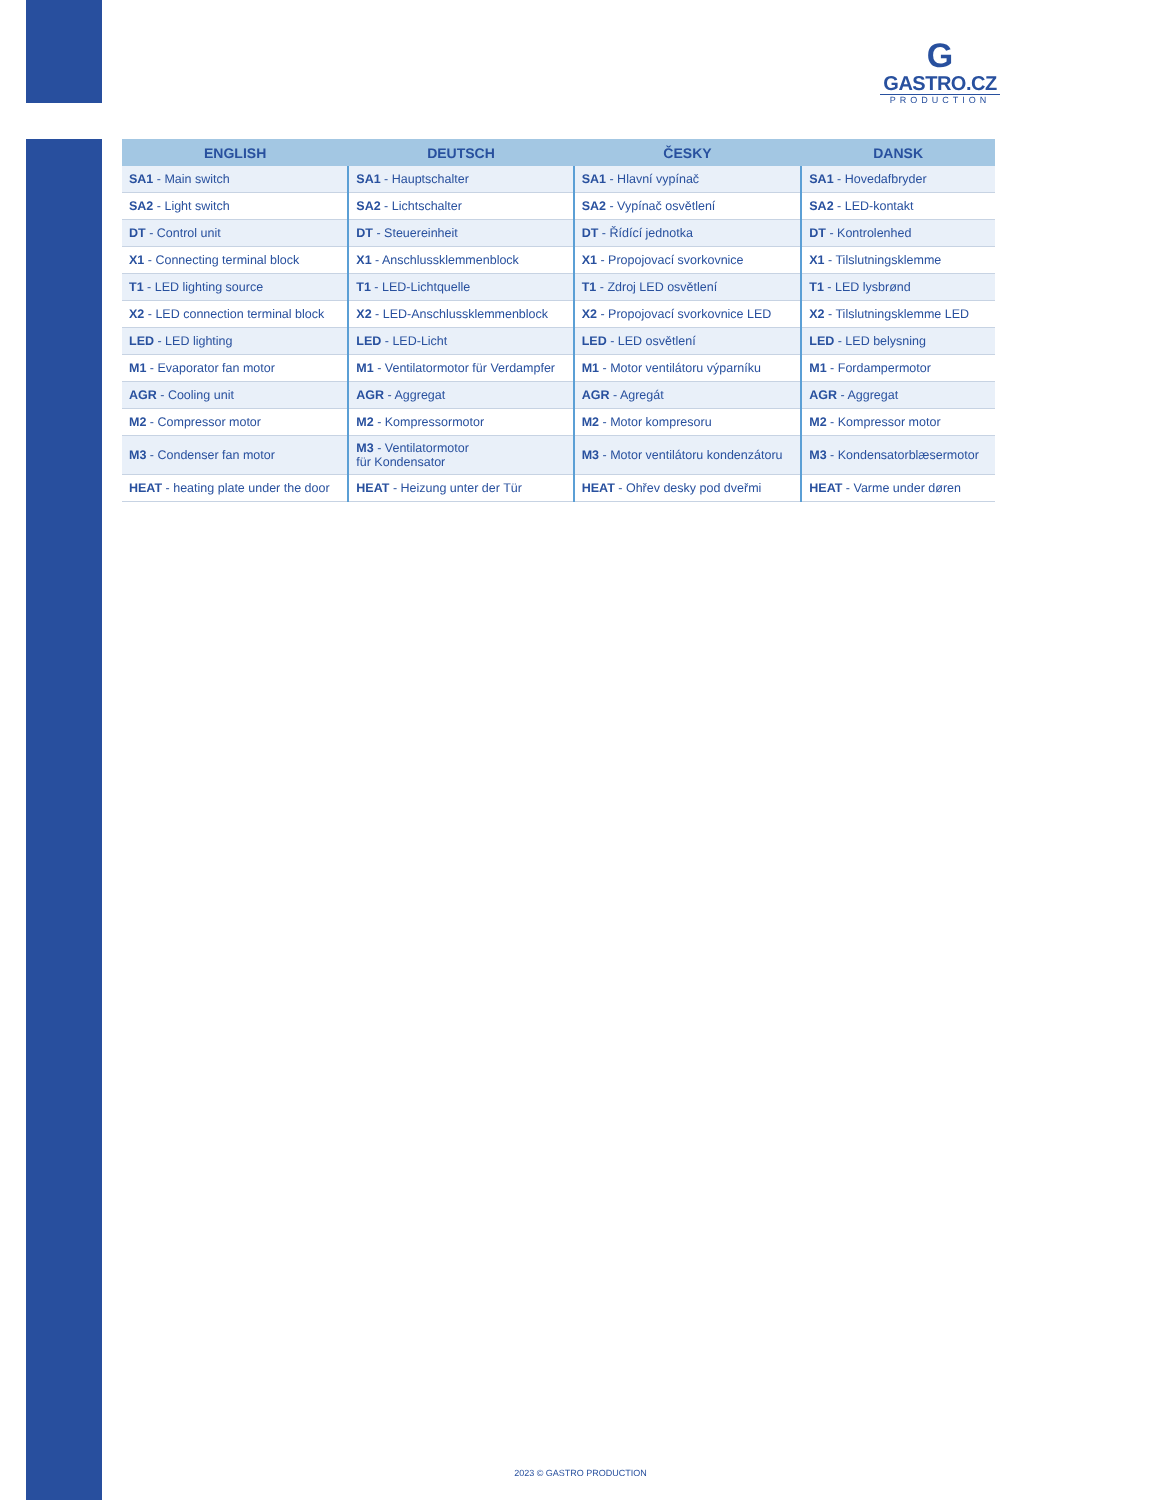G
GASTRO.CZ
PRODUCTION
| ENGLISH | DEUTSCH | ČESKY | DANSK |
| --- | --- | --- | --- |
| SA1 - Main switch | SA1 - Hauptschalter | SA1 - Hlavní vypínač | SA1 - Hovedafbryder |
| SA2 - Light switch | SA2 - Lichtschalter | SA2 - Vypínač osvětlení | SA2 - LED-kontakt |
| DT - Control unit | DT - Steuereinheit | DT - Řídící jednotka | DT - Kontrolenhed |
| X1 - Connecting terminal block | X1 - Anschlussklemmenblock | X1 - Propojovací svorkovnice | X1 - Tilslutningsklemme |
| T1 - LED lighting source | T1 - LED-Lichtquelle | T1 - Zdroj LED osvětlení | T1 - LED lysbrønd |
| X2 - LED connection terminal block | X2 - LED-Anschlussklemmenblock | X2 - Propojovací svorkovnice LED | X2 - Tilslutningsklemme LED |
| LED - LED lighting | LED - LED-Licht | LED - LED osvětlení | LED - LED belysning |
| M1 - Evaporator fan motor | M1 - Ventilatormotor für Verdampfer | M1 - Motor ventilátoru výparníku | M1 - Fordampermotor |
| AGR - Cooling unit | AGR - Aggregat | AGR - Agregát | AGR - Aggregat |
| M2 - Compressor motor | M2 - Kompressormotor | M2 - Motor kompresoru | M2 - Kompressor motor |
| M3 - Condenser fan motor | M3 - Ventilatormotor für Kondensator | M3 - Motor ventilátoru kondenzátoru | M3 - Kondensatorblæsermotor |
| HEAT - heating plate under the door | HEAT - Heizung unter der Tür | HEAT - Ohřev desky pod dveřmi | HEAT - Varme under døren |
2023 © GASTRO PRODUCTION